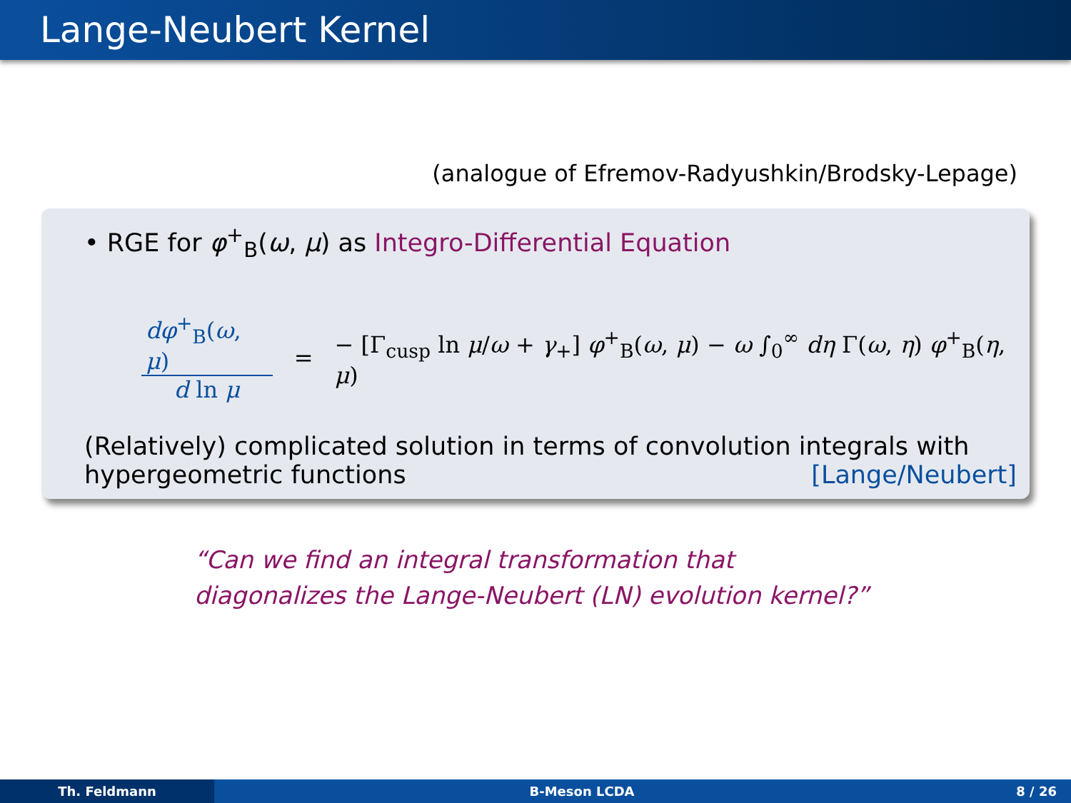Lange-Neubert Kernel
(analogue of Efremov-Radyushkin/Brodsky-Lepage)
• RGE for φ<sup>+</sup><sub>B</sub>(ω, μ) as Integro-Differential Equation
dφ<sup>+</sup><sub>B</sub>(ω, μ) d ln μ = − [Γ<sub>cusp</sub> ln μ/ω + γ<sub>+</sub>] φ<sup>+</sup><sub>B</sub>(ω, μ) − ω ∫<sub>0</sub><sup>∞</sup> dη Γ(ω, η) φ<sup>+</sup><sub>B</sub>(η, μ)
(Relatively) complicated solution in terms of convolution integrals with
hypergeometric functions [Lange/Neubert]
“Can we find an integral transformation that
diagonalizes the Lange-Neubert (LN) evolution kernel?”
Th. Feldmann B-Meson LCDA 8 / 26